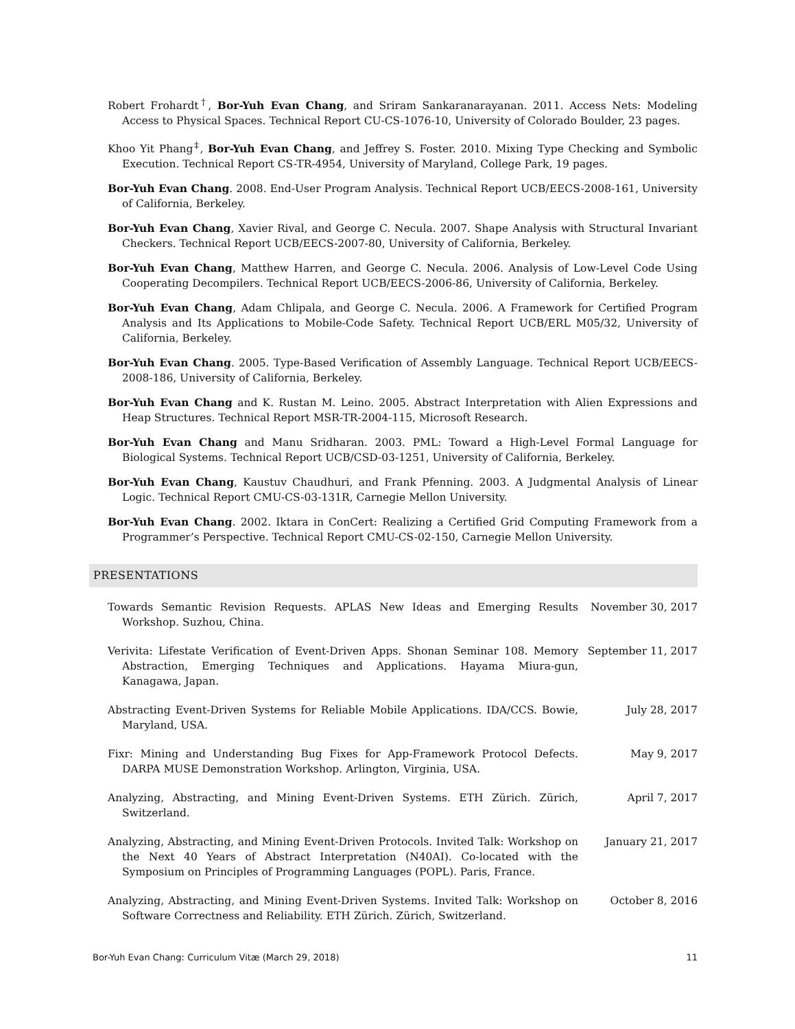Robert Frohardt<sup>†</sup>, Bor-Yuh Evan Chang, and Sriram Sankaranarayanan. 2011. Access Nets: Modeling Access to Physical Spaces. Technical Report CU-CS-1076-10, University of Colorado Boulder, 23 pages.
Khoo Yit Phang<sup>‡</sup>, Bor-Yuh Evan Chang, and Jeffrey S. Foster. 2010. Mixing Type Checking and Symbolic Execution. Technical Report CS-TR-4954, University of Maryland, College Park, 19 pages.
Bor-Yuh Evan Chang. 2008. End-User Program Analysis. Technical Report UCB/EECS-2008-161, University of California, Berkeley.
Bor-Yuh Evan Chang, Xavier Rival, and George C. Necula. 2007. Shape Analysis with Structural Invariant Checkers. Technical Report UCB/EECS-2007-80, University of California, Berkeley.
Bor-Yuh Evan Chang, Matthew Harren, and George C. Necula. 2006. Analysis of Low-Level Code Using Cooperating Decompilers. Technical Report UCB/EECS-2006-86, University of California, Berkeley.
Bor-Yuh Evan Chang, Adam Chlipala, and George C. Necula. 2006. A Framework for Certified Program Analysis and Its Applications to Mobile-Code Safety. Technical Report UCB/ERL M05/32, University of California, Berkeley.
Bor-Yuh Evan Chang. 2005. Type-Based Verification of Assembly Language. Technical Report UCB/EECS-2008-186, University of California, Berkeley.
Bor-Yuh Evan Chang and K. Rustan M. Leino. 2005. Abstract Interpretation with Alien Expressions and Heap Structures. Technical Report MSR-TR-2004-115, Microsoft Research.
Bor-Yuh Evan Chang and Manu Sridharan. 2003. PML: Toward a High-Level Formal Language for Biological Systems. Technical Report UCB/CSD-03-1251, University of California, Berkeley.
Bor-Yuh Evan Chang, Kaustuv Chaudhuri, and Frank Pfenning. 2003. A Judgmental Analysis of Linear Logic. Technical Report CMU-CS-03-131R, Carnegie Mellon University.
Bor-Yuh Evan Chang. 2002. Iktara in ConCert: Realizing a Certified Grid Computing Framework from a Programmer’s Perspective. Technical Report CMU-CS-02-150, Carnegie Mellon University.
PRESENTATIONS
Towards Semantic Revision Requests. APLAS New Ideas and Emerging Results Workshop. Suzhou, China.
November 30, 2017
Verivita: Lifestate Verification of Event-Driven Apps. Shonan Seminar 108. Memory Abstraction, Emerging Techniques and Applications. Hayama Miura-gun, Kanagawa, Japan.
September 11, 2017
Abstracting Event-Driven Systems for Reliable Mobile Applications. IDA/CCS. Bowie, Maryland, USA.
July 28, 2017
Fixr: Mining and Understanding Bug Fixes for App-Framework Protocol Defects. DARPA MUSE Demonstration Workshop. Arlington, Virginia, USA.
May 9, 2017
Analyzing, Abstracting, and Mining Event-Driven Systems. ETH Zürich. Zürich, Switzerland.
April 7, 2017
Analyzing, Abstracting, and Mining Event-Driven Protocols. Invited Talk: Workshop on the Next 40 Years of Abstract Interpretation (N40AI). Co-located with the Symposium on Principles of Programming Languages (POPL). Paris, France.
January 21, 2017
Analyzing, Abstracting, and Mining Event-Driven Systems. Invited Talk: Workshop on Software Correctness and Reliability. ETH Zürich. Zürich, Switzerland.
October 8, 2016
Bor-Yuh Evan Chang: Curriculum Vitæ (March 29, 2018) 11